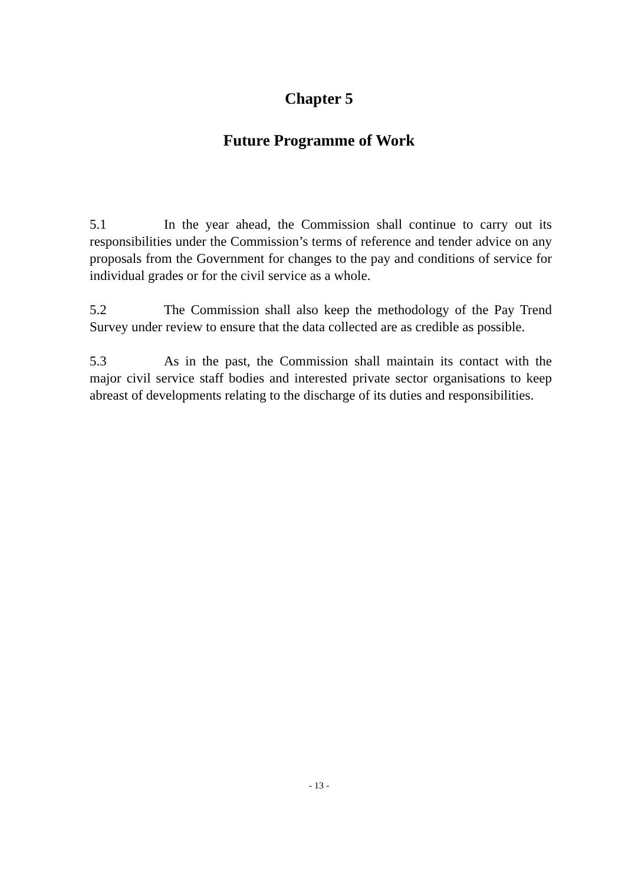Chapter 5
Future Programme of Work
5.1 In the year ahead, the Commission shall continue to carry out its responsibilities under the Commission’s terms of reference and tender advice on any proposals from the Government for changes to the pay and conditions of service for individual grades or for the civil service as a whole.
5.2 The Commission shall also keep the methodology of the Pay Trend Survey under review to ensure that the data collected are as credible as possible.
5.3 As in the past, the Commission shall maintain its contact with the major civil service staff bodies and interested private sector organisations to keep abreast of developments relating to the discharge of its duties and responsibilities.
- 13 -